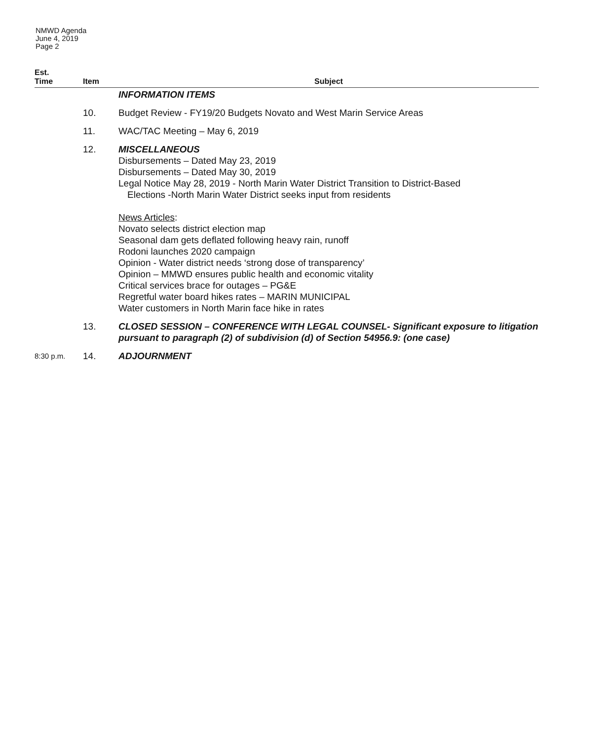NMWD Agenda
June 4, 2019
Page 2
| Est. Time | Item | Subject |
| --- | --- | --- |
| | | INFORMATION ITEMS |
| | 10. | Budget Review - FY19/20 Budgets Novato and West Marin Service Areas |
| | 11. | WAC/TAC Meeting – May 6, 2019 |
| | 12. | MISCELLANEOUS Disbursements – Dated May 23, 2019 Disbursements – Dated May 30, 2019 Legal Notice May 28, 2019 - North Marin Water District Transition to District-Based Elections -North Marin Water District seeks input from residents News Articles : Novato selects district election map Seasonal dam gets deflated following heavy rain, runoff Rodoni launches 2020 campaign Opinion - Water district needs ‘strong dose of transparency’ Opinion – MMWD ensures public health and economic vitality Critical services brace for outages – PG&E Regretful water board hikes rates – MARIN MUNICIPAL Water customers in North Marin face hike in rates |
| | 13. | CLOSED SESSION – CONFERENCE WITH LEGAL COUNSEL- Significant exposure to litigation pursuant to paragraph (2) of subdivision (d) of Section 54956.9: (one case) |
| 8:30 p.m. | 14. | ADJOURNMENT |